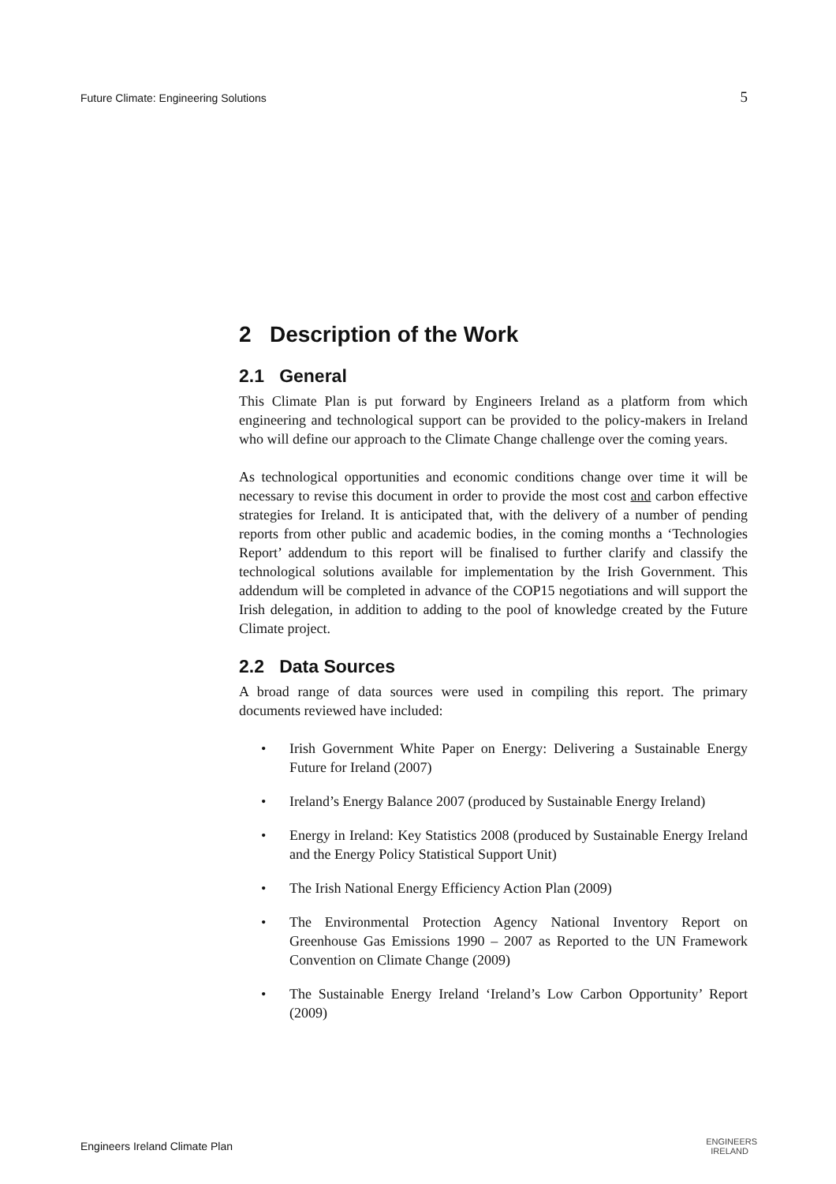Future Climate: Engineering Solutions 5
2 Description of the Work
2.1 General
This Climate Plan is put forward by Engineers Ireland as a platform from which engineering and technological support can be provided to the policy-makers in Ireland who will define our approach to the Climate Change challenge over the coming years.
As technological opportunities and economic conditions change over time it will be necessary to revise this document in order to provide the most cost and carbon effective strategies for Ireland. It is anticipated that, with the delivery of a number of pending reports from other public and academic bodies, in the coming months a ‘Technologies Report’ addendum to this report will be finalised to further clarify and classify the technological solutions available for implementation by the Irish Government. This addendum will be completed in advance of the COP15 negotiations and will support the Irish delegation, in addition to adding to the pool of knowledge created by the Future Climate project.
2.2 Data Sources
A broad range of data sources were used in compiling this report. The primary documents reviewed have included:
• Irish Government White Paper on Energy: Delivering a Sustainable Energy Future for Ireland (2007)
• Ireland’s Energy Balance 2007 (produced by Sustainable Energy Ireland)
• Energy in Ireland: Key Statistics 2008 (produced by Sustainable Energy Ireland and the Energy Policy Statistical Support Unit)
• The Irish National Energy Efficiency Action Plan (2009)
• The Environmental Protection Agency National Inventory Report on Greenhouse Gas Emissions 1990 – 2007 as Reported to the UN Framework Convention on Climate Change (2009)
• The Sustainable Energy Ireland ‘Ireland’s Low Carbon Opportunity’ Report (2009)
Engineers Ireland Climate Plan ENGINEERS
IRELAND